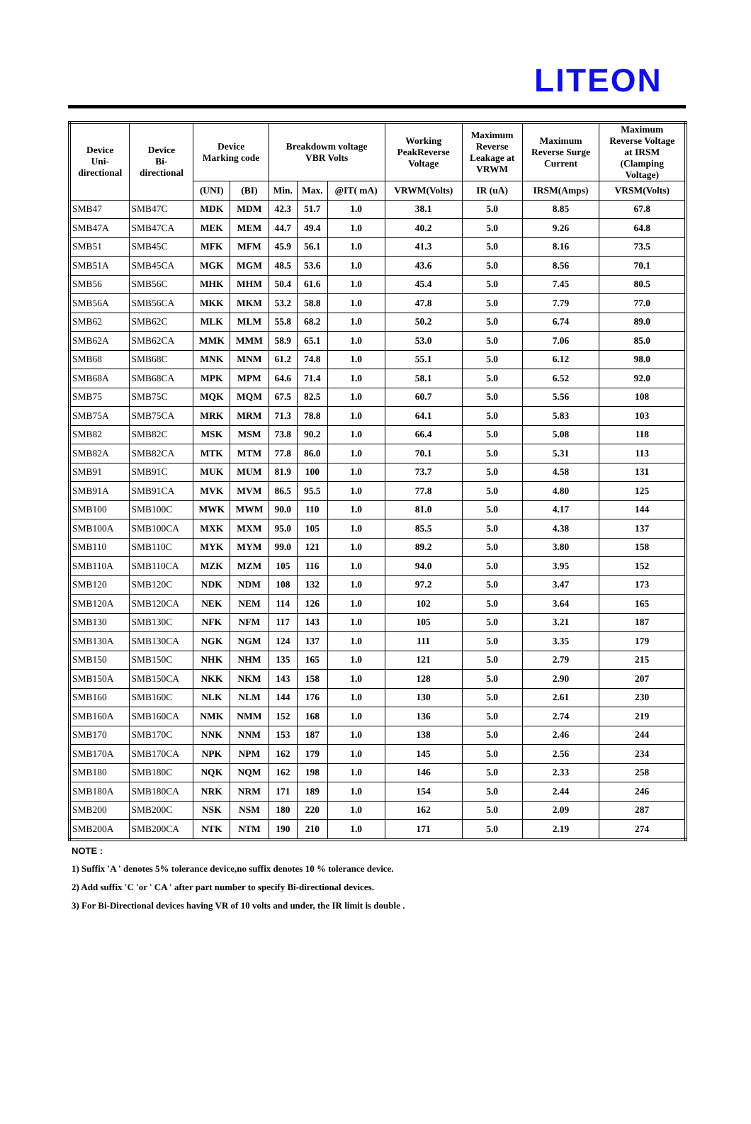LITEON
| Device Uni- directional | Device Bi- directional | Device Marking code | | Breakdowm voltage VBR Volts | | | Working PeakReverse Voltage | Maximum Reverse Leakage at VRWM | Maximum Reverse Surge Current | Maximum Reverse Voltage at IRSM (Clamping Voltage) |
| --- | --- | --- | --- | --- | --- | --- | --- | --- | --- | --- |
| | | (UNI) | (BI) | Min. | Max. | @IT( mA) | VRWM(Volts) | IR (uA) | IRSM(Amps) | VRSM(Volts) |
| SMB47 | SMB47C | MDK | MDM | 42.3 | 51.7 | 1.0 | 38.1 | 5.0 | 8.85 | 67.8 |
| SMB47A | SMB47CA | MEK | MEM | 44.7 | 49.4 | 1.0 | 40.2 | 5.0 | 9.26 | 64.8 |
| SMB51 | SMB45C | MFK | MFM | 45.9 | 56.1 | 1.0 | 41.3 | 5.0 | 8.16 | 73.5 |
| SMB51A | SMB45CA | MGK | MGM | 48.5 | 53.6 | 1.0 | 43.6 | 5.0 | 8.56 | 70.1 |
| SMB56 | SMB56C | MHK | MHM | 50.4 | 61.6 | 1.0 | 45.4 | 5.0 | 7.45 | 80.5 |
| SMB56A | SMB56CA | MKK | MKM | 53.2 | 58.8 | 1.0 | 47.8 | 5.0 | 7.79 | 77.0 |
| SMB62 | SMB62C | MLK | MLM | 55.8 | 68.2 | 1.0 | 50.2 | 5.0 | 6.74 | 89.0 |
| SMB62A | SMB62CA | MMK | MMM | 58.9 | 65.1 | 1.0 | 53.0 | 5.0 | 7.06 | 85.0 |
| SMB68 | SMB68C | MNK | MNM | 61.2 | 74.8 | 1.0 | 55.1 | 5.0 | 6.12 | 98.0 |
| SMB68A | SMB68CA | MPK | MPM | 64.6 | 71.4 | 1.0 | 58.1 | 5.0 | 6.52 | 92.0 |
| SMB75 | SMB75C | MQK | MQM | 67.5 | 82.5 | 1.0 | 60.7 | 5.0 | 5.56 | 108 |
| SMB75A | SMB75CA | MRK | MRM | 71.3 | 78.8 | 1.0 | 64.1 | 5.0 | 5.83 | 103 |
| SMB82 | SMB82C | MSK | MSM | 73.8 | 90.2 | 1.0 | 66.4 | 5.0 | 5.08 | 118 |
| SMB82A | SMB82CA | MTK | MTM | 77.8 | 86.0 | 1.0 | 70.1 | 5.0 | 5.31 | 113 |
| SMB91 | SMB91C | MUK | MUM | 81.9 | 100 | 1.0 | 73.7 | 5.0 | 4.58 | 131 |
| SMB91A | SMB91CA | MVK | MVM | 86.5 | 95.5 | 1.0 | 77.8 | 5.0 | 4.80 | 125 |
| SMB100 | SMB100C | MWK | MWM | 90.0 | 110 | 1.0 | 81.0 | 5.0 | 4.17 | 144 |
| SMB100A | SMB100CA | MXK | MXM | 95.0 | 105 | 1.0 | 85.5 | 5.0 | 4.38 | 137 |
| SMB110 | SMB110C | MYK | MYM | 99.0 | 121 | 1.0 | 89.2 | 5.0 | 3.80 | 158 |
| SMB110A | SMB110CA | MZK | MZM | 105 | 116 | 1.0 | 94.0 | 5.0 | 3.95 | 152 |
| SMB120 | SMB120C | NDK | NDM | 108 | 132 | 1.0 | 97.2 | 5.0 | 3.47 | 173 |
| SMB120A | SMB120CA | NEK | NEM | 114 | 126 | 1.0 | 102 | 5.0 | 3.64 | 165 |
| SMB130 | SMB130C | NFK | NFM | 117 | 143 | 1.0 | 105 | 5.0 | 3.21 | 187 |
| SMB130A | SMB130CA | NGK | NGM | 124 | 137 | 1.0 | 111 | 5.0 | 3.35 | 179 |
| SMB150 | SMB150C | NHK | NHM | 135 | 165 | 1.0 | 121 | 5.0 | 2.79 | 215 |
| SMB150A | SMB150CA | NKK | NKM | 143 | 158 | 1.0 | 128 | 5.0 | 2.90 | 207 |
| SMB160 | SMB160C | NLK | NLM | 144 | 176 | 1.0 | 130 | 5.0 | 2.61 | 230 |
| SMB160A | SMB160CA | NMK | NMM | 152 | 168 | 1.0 | 136 | 5.0 | 2.74 | 219 |
| SMB170 | SMB170C | NNK | NNM | 153 | 187 | 1.0 | 138 | 5.0 | 2.46 | 244 |
| SMB170A | SMB170CA | NPK | NPM | 162 | 179 | 1.0 | 145 | 5.0 | 2.56 | 234 |
| SMB180 | SMB180C | NQK | NQM | 162 | 198 | 1.0 | 146 | 5.0 | 2.33 | 258 |
| SMB180A | SMB180CA | NRK | NRM | 171 | 189 | 1.0 | 154 | 5.0 | 2.44 | 246 |
| SMB200 | SMB200C | NSK | NSM | 180 | 220 | 1.0 | 162 | 5.0 | 2.09 | 287 |
| SMB200A | SMB200CA | NTK | NTM | 190 | 210 | 1.0 | 171 | 5.0 | 2.19 | 274 |
NOTE :
1) Suffix 'A ' denotes 5% tolerance device,no suffix denotes 10 % tolerance device.
2) Add suffix 'C 'or ' CA ' after part number to specify Bi-directional devices.
3) For Bi-Directional devices having VR of 10 volts and under, the IR limit is double .